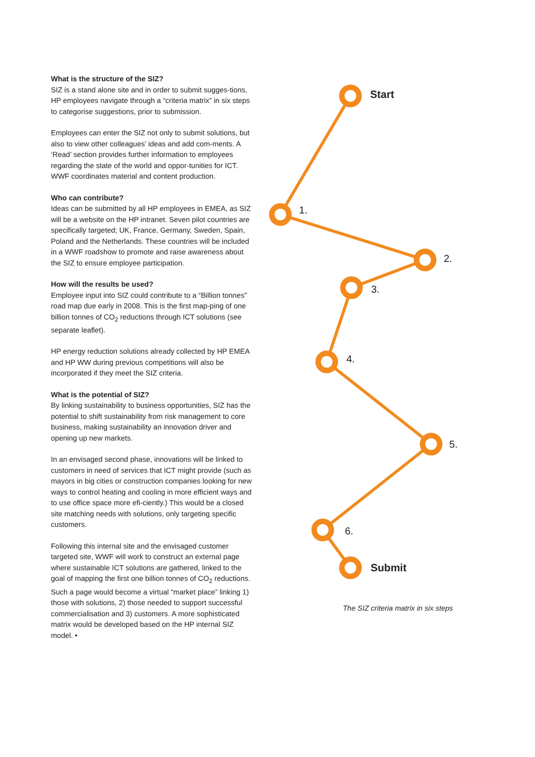What is the structure of the SIZ?
SIZ is a stand alone site and in order to submit sugges-tions, HP employees navigate through a “criteria matrix” in six steps to categorise suggestions, prior to submission.
Employees can enter the SIZ not only to submit solutions, but also to view other colleagues’ ideas and add com-ments. A ‘Read’ section provides further information to employees regarding the state of the world and oppor-tunities for ICT. WWF coordinates material and content production.
Who can contribute?
Ideas can be submitted by all HP employees in EMEA, as SIZ will be a website on the HP intranet. Seven pilot countries are specifically targeted; UK, France, Germany, Sweden, Spain, Poland and the Netherlands. These countries will be included in a WWF roadshow to promote and raise awareness about the SIZ to ensure employee participation.
How will the results be used?
Employee input into SIZ could contribute to a “Billion tonnes” road map due early in 2008. This is the first map-ping of one billion tonnes of CO<sub>2</sub> reductions through ICT solutions (see separate leaflet).
HP energy reduction solutions already collected by HP EMEA and HP WW during previous competitions will also be incorporated if they meet the SIZ criteria.
What is the potential of SIZ?
By linking sustainability to business opportunities, SIZ has the potential to shift sustainability from risk management to core business, making sustainability an innovation driver and opening up new markets.
In an envisaged second phase, innovations will be linked to customers in need of services that ICT might provide (such as mayors in big cities or construction companies looking for new ways to control heating and cooling in more efficient ways and to use office space more efi-ciently.) This would be a closed site matching needs with solutions, only targeting specific customers.
Following this internal site and the envisaged customer targeted site, WWF will work to construct an external page where sustainable ICT solutions are gathered, linked to the goal of mapping the first one billion tonnes of CO<sub>2</sub> reductions. Such a page would become a virtual “market place” linking 1) those with solutions, 2) those needed to support successful commercialisation and 3) customers. A more sophisticated matrix would be developed based on the HP internal SIZ model. •
Start
1.
2.
3.
4.
5.
6.
Submit
The SIZ criteria matrix in six steps